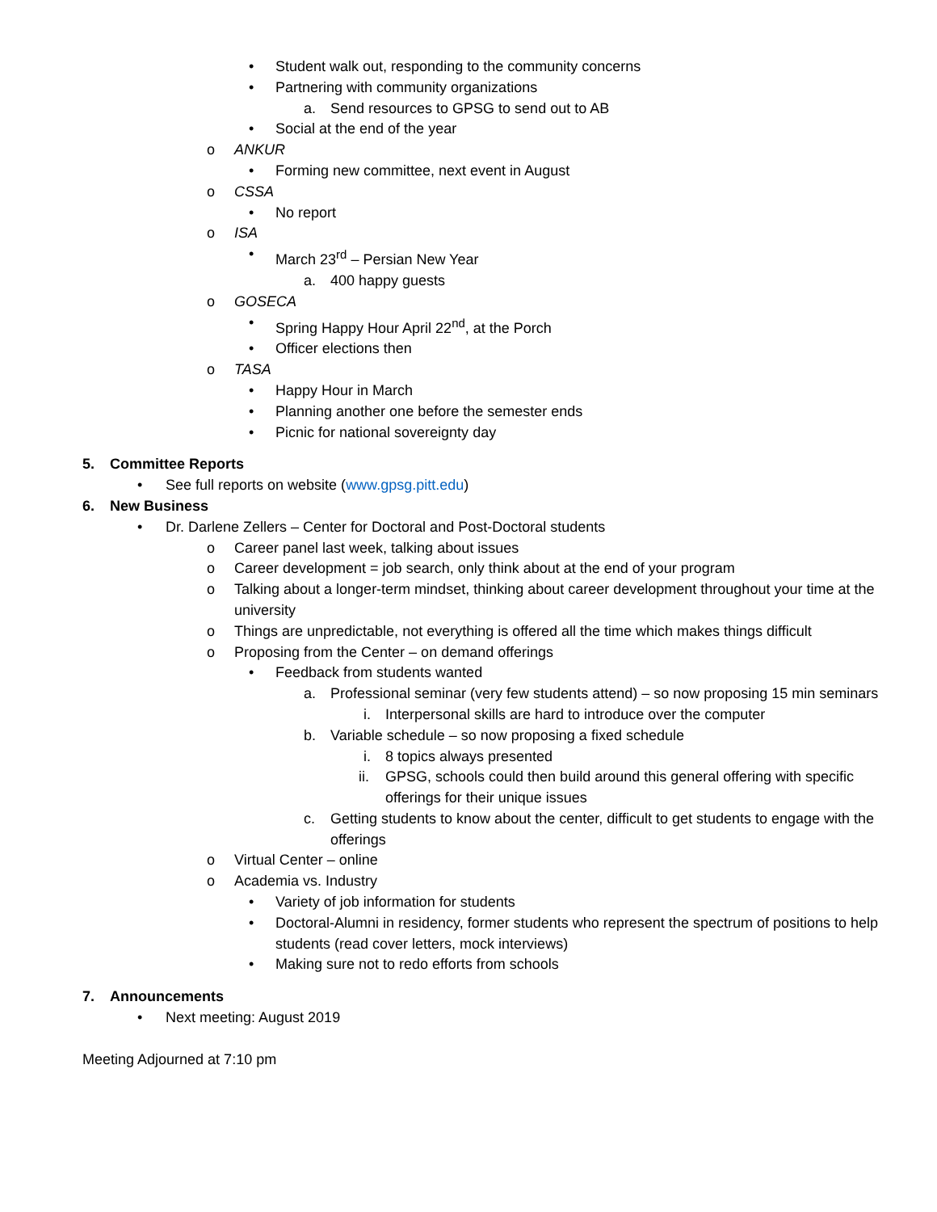• Student walk out, responding to the community concerns
• Partnering with community organizations
a. Send resources to GPSG to send out to AB
• Social at the end of the year
o ANKUR
• Forming new committee, next event in August
o CSSA
• No report
o ISA
• March 23<sup>rd</sup> – Persian New Year
a. 400 happy guests
o GOSECA
• Spring Happy Hour April 22<sup>nd</sup>, at the Porch
• Officer elections then
o TASA
• Happy Hour in March
• Planning another one before the semester ends
• Picnic for national sovereignty day
5. Committee Reports
• See full reports on website (www.gpsg.pitt.edu)
6. New Business
• Dr. Darlene Zellers – Center for Doctoral and Post-Doctoral students
o Career panel last week, talking about issues
o Career development = job search, only think about at the end of your program
o Talking about a longer-term mindset, thinking about career development throughout your time at the university
o Things are unpredictable, not everything is offered all the time which makes things difficult
o Proposing from the Center – on demand offerings
• Feedback from students wanted
a. Professional seminar (very few students attend) – so now proposing 15 min seminars
i. Interpersonal skills are hard to introduce over the computer
b. Variable schedule – so now proposing a fixed schedule
i. 8 topics always presented
ii. GPSG, schools could then build around this general offering with specific offerings for their unique issues
c. Getting students to know about the center, difficult to get students to engage with the offerings
o Virtual Center – online
o Academia vs. Industry
• Variety of job information for students
• Doctoral-Alumni in residency, former students who represent the spectrum of positions to help students (read cover letters, mock interviews)
• Making sure not to redo efforts from schools
7. Announcements
• Next meeting: August 2019
Meeting Adjourned at 7:10 pm